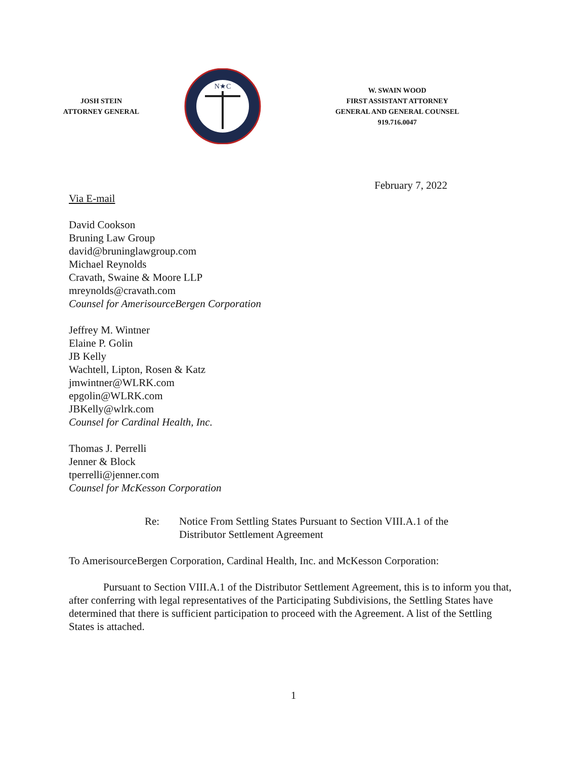JOSH STEIN
ATTORNEY GENERAL
N★C
W. SWAIN WOOD
FIRST ASSISTANT ATTORNEY
GENERAL AND GENERAL COUNSEL
919.716.0047
February 7, 2022
Via E-mail
David Cookson
Bruning Law Group
david@bruninglawgroup.com
Michael Reynolds
Cravath, Swaine & Moore LLP
mreynolds@cravath.com
Counsel for AmerisourceBergen Corporation
Jeffrey M. Wintner
Elaine P. Golin
JB Kelly
Wachtell, Lipton, Rosen & Katz
jmwintner@WLRK.com
epgolin@WLRK.com
JBKelly@wlrk.com
Counsel for Cardinal Health, Inc.
Thomas J. Perrelli
Jenner & Block
tperrelli@jenner.com
Counsel for McKesson Corporation
Re: Notice From Settling States Pursuant to Section VIII.A.1 of the
Distributor Settlement Agreement
To AmerisourceBergen Corporation, Cardinal Health, Inc. and McKesson Corporation:
Pursuant to Section VIII.A.1 of the Distributor Settlement Agreement, this is to inform you that, after conferring with legal representatives of the Participating Subdivisions, the Settling States have determined that there is sufficient participation to proceed with the Agreement. A list of the Settling States is attached.
1